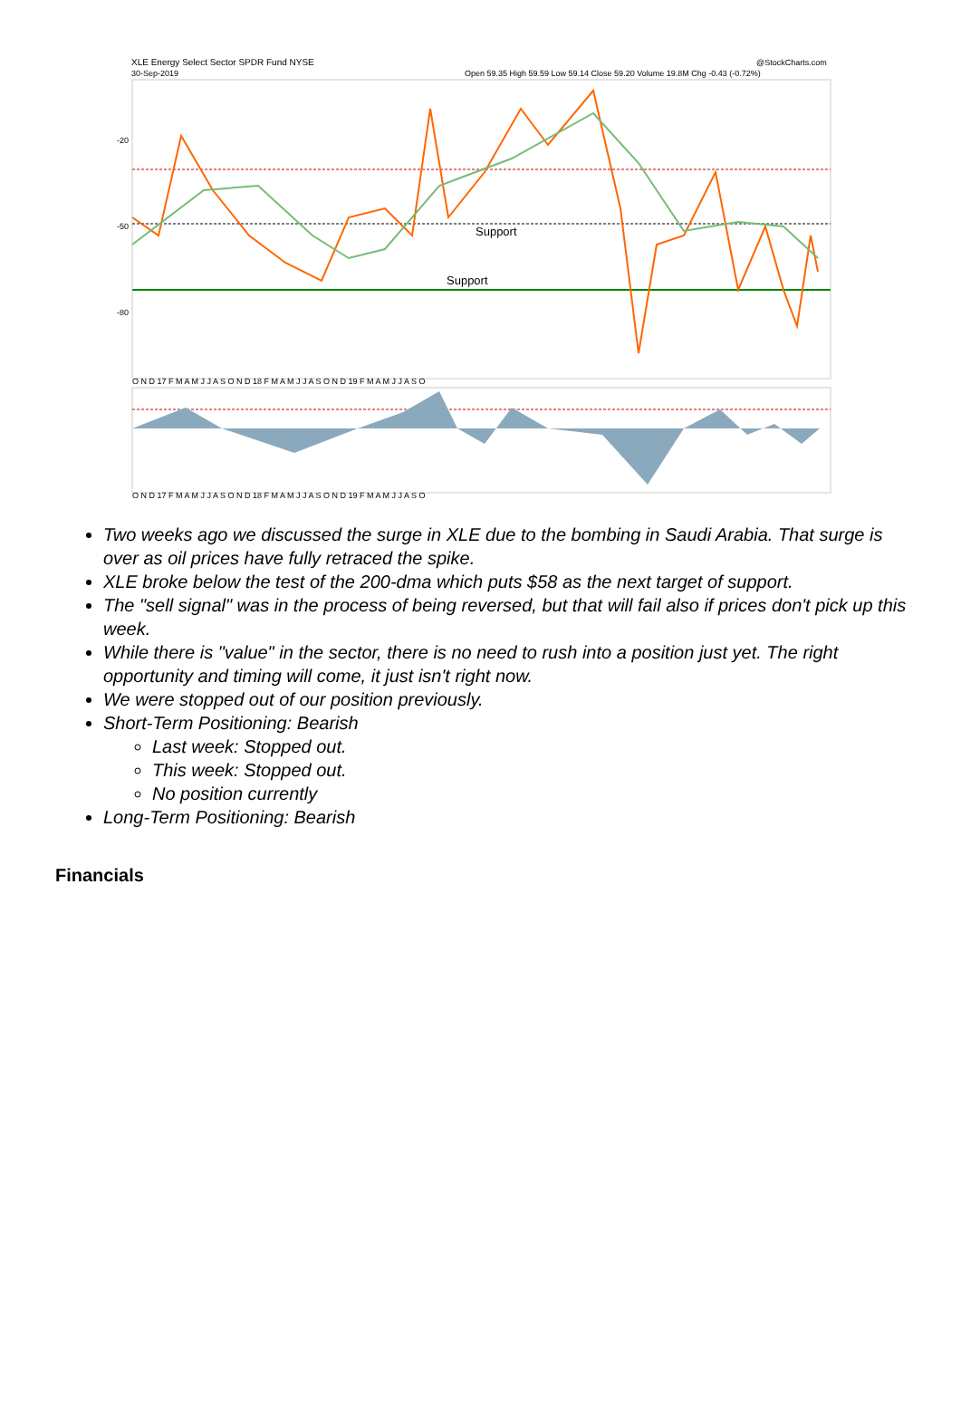XLE Energy Select Sector SPDR Fund NYSE
30-Sep-2019
@StockCharts.com
Open 59.35 High 59.59 Low 59.14 Close 59.20 Volume 19.8M Chg -0.43 (-0.72%)
Support
Support
-20
-50
-80
O N D 17 F M A M J J A S O N D 18 F M A M J J A S O N D 19 F M A M J J A S O
O N D 17 F M A M J J A S O N D 18 F M A M J J A S O N D 19 F M A M J J A S O
Two weeks ago we discussed the surge in XLE due to the bombing in Saudi Arabia. That surge is over as oil prices have fully retraced the spike.
XLE broke below the test of the 200-dma which puts $58 as the next target of support.
The "sell signal" was in the process of being reversed, but that will fail also if prices don't pick up this week.
While there is "value" in the sector, there is no need to rush into a position just yet. The right opportunity and timing will come, it just isn't right now.
We were stopped out of our position previously.
Short-Term Positioning: Bearish
Last week: Stopped out.
This week: Stopped out.
No position currently
Long-Term Positioning: Bearish
Financials